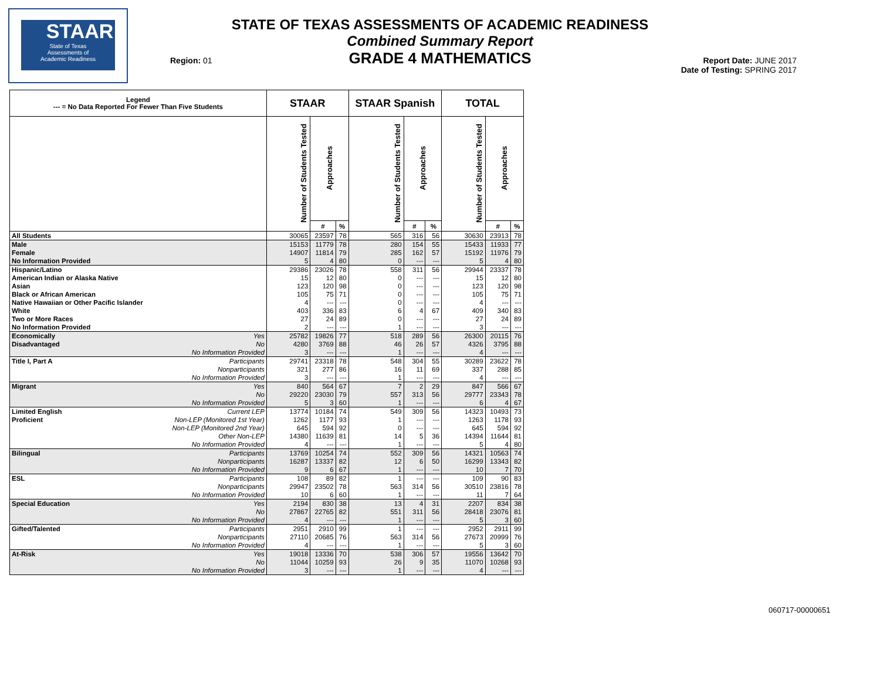STAAR
State of Texas
Assessments of
Academic Readiness
STATE OF TEXAS ASSESSMENTS OF ACADEMIC READINESS
Combined Summary Report
GRADE 4 MATHEMATICS
Region: 01
Report Date: JUNE 2017
Date of Testing: SPRING 2017
| Legend --- = No Data Reported For Fewer Than Five Students | | STAAR | | | STAAR Spanish | | | TOTAL | | |
| --- | --- | --- | --- | --- | --- | --- | --- | --- | --- | --- |
| | | Number of Students Tested | Approaches | | Number of Students Tested | Approaches | | Number of Students Tested | Approaches | |
| | | | # | % | | # | % | | # | % |
| All Students | | 30065 | 23597 | 78 | 565 | 316 | 56 | 30630 | 23913 | 78 |
| Male | | 15153 | 11779 | 78 | 280 | 154 | 55 | 15433 | 11933 | 77 |
| Female | | 14907 | 11814 | 79 | 285 | 162 | 57 | 15192 | 11976 | 79 |
| No Information Provided | | 5 | 4 | 80 | 0 | --- | --- | 5 | 4 | 80 |
| Hispanic/Latino | | 29386 | 23026 | 78 | 558 | 311 | 56 | 29944 | 23337 | 78 |
| American Indian or Alaska Native | | 15 | 12 | 80 | 0 | --- | --- | 15 | 12 | 80 |
| Asian | | 123 | 120 | 98 | 0 | --- | --- | 123 | 120 | 98 |
| Black or African American | | 105 | 75 | 71 | 0 | --- | --- | 105 | 75 | 71 |
| Native Hawaiian or Other Pacific Islander | | 4 | --- | --- | 0 | --- | --- | 4 | --- | --- |
| White | | 403 | 336 | 83 | 6 | 4 | 67 | 409 | 340 | 83 |
| Two or More Races | | 27 | 24 | 89 | 0 | --- | --- | 27 | 24 | 89 |
| No Information Provided | | 2 | --- | --- | 1 | --- | --- | 3 | --- | --- |
| Economically | Yes | 25782 | 19826 | 77 | 518 | 289 | 56 | 26300 | 20115 | 76 |
| Disadvantaged | No | 4280 | 3769 | 88 | 46 | 26 | 57 | 4326 | 3795 | 88 |
| | No Information Provided | 3 | --- | --- | 1 | --- | --- | 4 | --- | --- |
| Title I, Part A | Participants | 29741 | 23318 | 78 | 548 | 304 | 55 | 30289 | 23622 | 78 |
| | Nonparticipants | 321 | 277 | 86 | 16 | 11 | 69 | 337 | 288 | 85 |
| | No Information Provided | 3 | --- | --- | 1 | --- | --- | 4 | --- | --- |
| Migrant | Yes | 840 | 564 | 67 | 7 | 2 | 29 | 847 | 566 | 67 |
| | No | 29220 | 23030 | 79 | 557 | 313 | 56 | 29777 | 23343 | 78 |
| | No Information Provided | 5 | 3 | 60 | 1 | --- | --- | 6 | 4 | 67 |
| Limited English | Current LEP | 13774 | 10184 | 74 | 549 | 309 | 56 | 14323 | 10493 | 73 |
| Proficient | Non-LEP (Monitored 1st Year) | 1262 | 1177 | 93 | 1 | --- | --- | 1263 | 1178 | 93 |
| | Non-LEP (Monitored 2nd Year) | 645 | 594 | 92 | 0 | --- | --- | 645 | 594 | 92 |
| | Other Non-LEP | 14380 | 11639 | 81 | 14 | 5 | 36 | 14394 | 11644 | 81 |
| | No Information Provided | 4 | --- | --- | 1 | --- | --- | 5 | 4 | 80 |
| Bilingual | Participants | 13769 | 10254 | 74 | 552 | 309 | 56 | 14321 | 10563 | 74 |
| | Nonparticipants | 16287 | 13337 | 82 | 12 | 6 | 50 | 16299 | 13343 | 82 |
| | No Information Provided | 9 | 6 | 67 | 1 | --- | --- | 10 | 7 | 70 |
| ESL | Participants | 108 | 89 | 82 | 1 | --- | --- | 109 | 90 | 83 |
| | Nonparticipants | 29947 | 23502 | 78 | 563 | 314 | 56 | 30510 | 23816 | 78 |
| | No Information Provided | 10 | 6 | 60 | 1 | --- | --- | 11 | 7 | 64 |
| Special Education | Yes | 2194 | 830 | 38 | 13 | 4 | 31 | 2207 | 834 | 38 |
| | No | 27867 | 22765 | 82 | 551 | 311 | 56 | 28418 | 23076 | 81 |
| | No Information Provided | 4 | --- | --- | 1 | --- | --- | 5 | 3 | 60 |
| Gifted/Talented | Participants | 2951 | 2910 | 99 | 1 | --- | --- | 2952 | 2911 | 99 |
| | Nonparticipants | 27110 | 20685 | 76 | 563 | 314 | 56 | 27673 | 20999 | 76 |
| | No Information Provided | 4 | --- | --- | 1 | --- | --- | 5 | 3 | 60 |
| At-Risk | Yes | 19018 | 13336 | 70 | 538 | 306 | 57 | 19556 | 13642 | 70 |
| | No | 11044 | 10259 | 93 | 26 | 9 | 35 | 11070 | 10268 | 93 |
| | No Information Provided | 3 | --- | --- | 1 | --- | --- | 4 | --- | --- |
060717-00000651